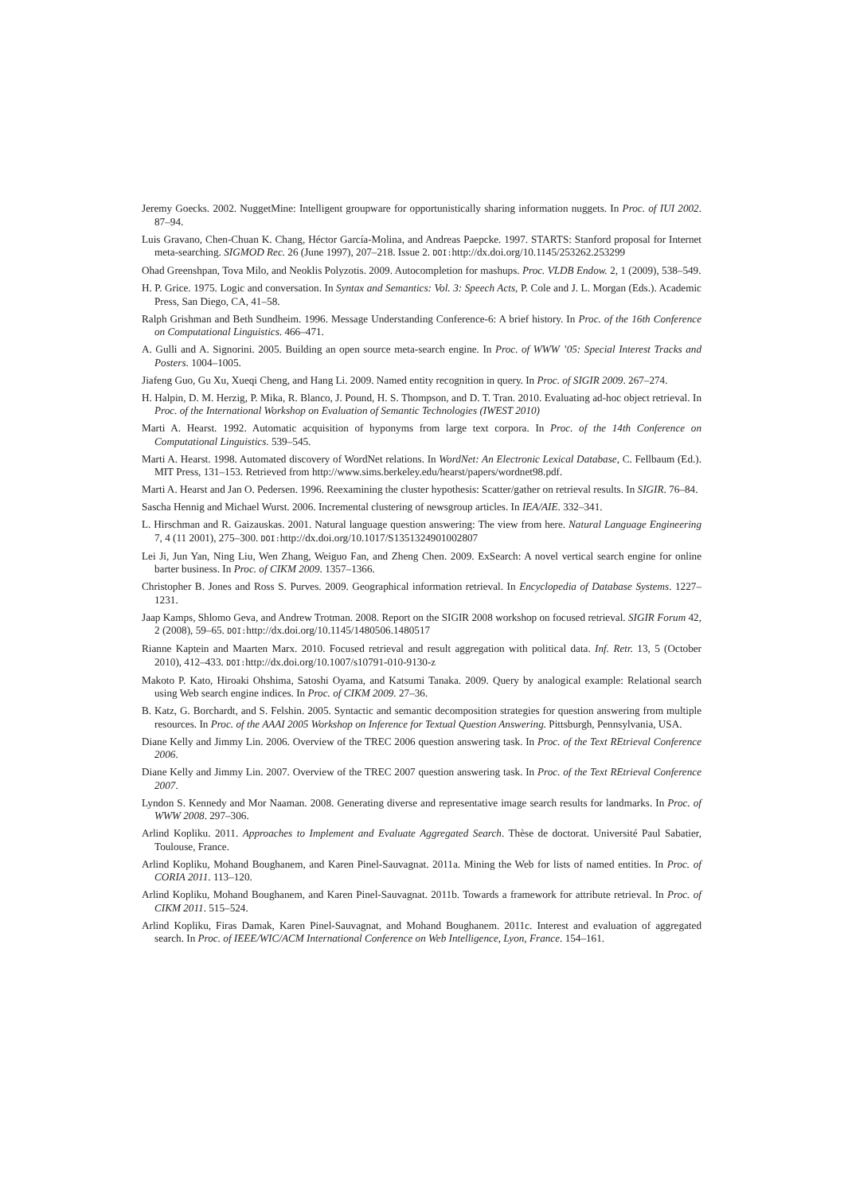Jeremy Goecks. 2002. NuggetMine: Intelligent groupware for opportunistically sharing information nuggets. In Proc. of IUI 2002. 87–94.
Luis Gravano, Chen-Chuan K. Chang, Héctor García-Molina, and Andreas Paepcke. 1997. STARTS: Stanford proposal for Internet meta-searching. SIGMOD Rec. 26 (June 1997), 207–218. Issue 2. DOI: http://dx.doi.org/10.1145/253262.253299
Ohad Greenshpan, Tova Milo, and Neoklis Polyzotis. 2009. Autocompletion for mashups. Proc. VLDB Endow. 2, 1 (2009), 538–549.
H. P. Grice. 1975. Logic and conversation. In Syntax and Semantics: Vol. 3: Speech Acts, P. Cole and J. L. Morgan (Eds.). Academic Press, San Diego, CA, 41–58.
Ralph Grishman and Beth Sundheim. 1996. Message Understanding Conference-6: A brief history. In Proc. of the 16th Conference on Computational Linguistics. 466–471.
A. Gulli and A. Signorini. 2005. Building an open source meta-search engine. In Proc. of WWW ’05: Special Interest Tracks and Posters. 1004–1005.
Jiafeng Guo, Gu Xu, Xueqi Cheng, and Hang Li. 2009. Named entity recognition in query. In Proc. of SIGIR 2009. 267–274.
H. Halpin, D. M. Herzig, P. Mika, R. Blanco, J. Pound, H. S. Thompson, and D. T. Tran. 2010. Evaluating ad-hoc object retrieval. In Proc. of the International Workshop on Evaluation of Semantic Technologies (IWEST 2010)
Marti A. Hearst. 1992. Automatic acquisition of hyponyms from large text corpora. In Proc. of the 14th Conference on Computational Linguistics. 539–545.
Marti A. Hearst. 1998. Automated discovery of WordNet relations. In WordNet: An Electronic Lexical Database, C. Fellbaum (Ed.). MIT Press, 131–153. Retrieved from http://www.sims.berkeley.edu/hearst/papers/wordnet98.pdf.
Marti A. Hearst and Jan O. Pedersen. 1996. Reexamining the cluster hypothesis: Scatter/gather on retrieval results. In SIGIR. 76–84.
Sascha Hennig and Michael Wurst. 2006. Incremental clustering of newsgroup articles. In IEA/AIE. 332–341.
L. Hirschman and R. Gaizauskas. 2001. Natural language question answering: The view from here. Natural Language Engineering 7, 4 (11 2001), 275–300. DOI: http://dx.doi.org/10.1017/S1351324901002807
Lei Ji, Jun Yan, Ning Liu, Wen Zhang, Weiguo Fan, and Zheng Chen. 2009. ExSearch: A novel vertical search engine for online barter business. In Proc. of CIKM 2009. 1357–1366.
Christopher B. Jones and Ross S. Purves. 2009. Geographical information retrieval. In Encyclopedia of Database Systems. 1227–1231.
Jaap Kamps, Shlomo Geva, and Andrew Trotman. 2008. Report on the SIGIR 2008 workshop on focused retrieval. SIGIR Forum 42, 2 (2008), 59–65. DOI: http://dx.doi.org/10.1145/1480506.1480517
Rianne Kaptein and Maarten Marx. 2010. Focused retrieval and result aggregation with political data. Inf. Retr. 13, 5 (October 2010), 412–433. DOI: http://dx.doi.org/10.1007/s10791-010-9130-z
Makoto P. Kato, Hiroaki Ohshima, Satoshi Oyama, and Katsumi Tanaka. 2009. Query by analogical example: Relational search using Web search engine indices. In Proc. of CIKM 2009. 27–36.
B. Katz, G. Borchardt, and S. Felshin. 2005. Syntactic and semantic decomposition strategies for question answering from multiple resources. In Proc. of the AAAI 2005 Workshop on Inference for Textual Question Answering. Pittsburgh, Pennsylvania, USA.
Diane Kelly and Jimmy Lin. 2006. Overview of the TREC 2006 question answering task. In Proc. of the Text REtrieval Conference 2006.
Diane Kelly and Jimmy Lin. 2007. Overview of the TREC 2007 question answering task. In Proc. of the Text REtrieval Conference 2007.
Lyndon S. Kennedy and Mor Naaman. 2008. Generating diverse and representative image search results for landmarks. In Proc. of WWW 2008. 297–306.
Arlind Kopliku. 2011. Approaches to Implement and Evaluate Aggregated Search. Thèse de doctorat. Université Paul Sabatier, Toulouse, France.
Arlind Kopliku, Mohand Boughanem, and Karen Pinel-Sauvagnat. 2011a. Mining the Web for lists of named entities. In Proc. of CORIA 2011. 113–120.
Arlind Kopliku, Mohand Boughanem, and Karen Pinel-Sauvagnat. 2011b. Towards a framework for attribute retrieval. In Proc. of CIKM 2011. 515–524.
Arlind Kopliku, Firas Damak, Karen Pinel-Sauvagnat, and Mohand Boughanem. 2011c. Interest and evaluation of aggregated search. In Proc. of IEEE/WIC/ACM International Conference on Web Intelligence, Lyon, France. 154–161.